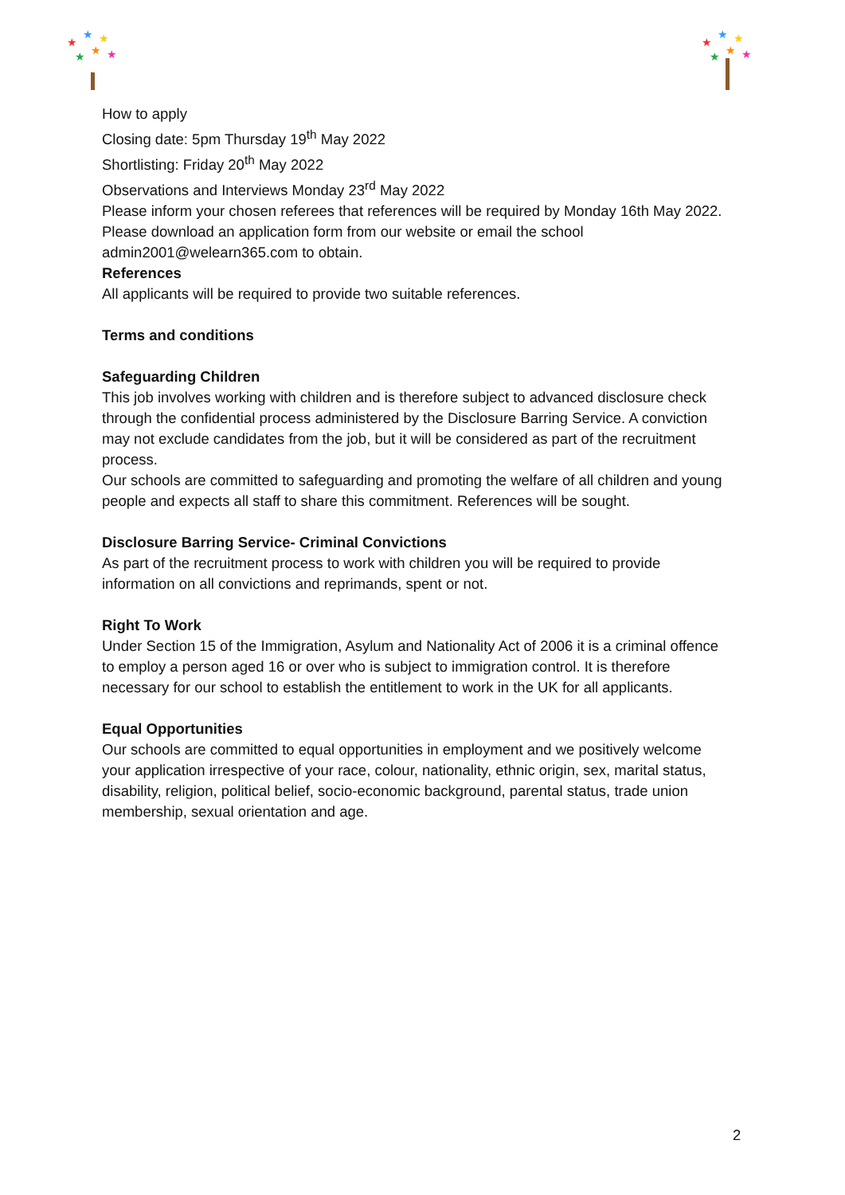★
★
★
★
★
★
★
★
★
★
★
★
How to apply
Closing date: 5pm Thursday 19<sup>th</sup> May 2022
Shortlisting: Friday 20<sup>th</sup> May 2022
Observations and Interviews Monday 23<sup>rd</sup> May 2022
Please inform your chosen referees that references will be required by Monday 16th May 2022. Please download an application form from our website or email the school admin2001@welearn365.com to obtain.
References
All applicants will be required to provide two suitable references.
Terms and conditions
Safeguarding Children
This job involves working with children and is therefore subject to advanced disclosure check through the confidential process administered by the Disclosure Barring Service. A conviction may not exclude candidates from the job, but it will be considered as part of the recruitment process.
Our schools are committed to safeguarding and promoting the welfare of all children and young people and expects all staff to share this commitment. References will be sought.
Disclosure Barring Service- Criminal Convictions
As part of the recruitment process to work with children you will be required to provide information on all convictions and reprimands, spent or not.
Right To Work
Under Section 15 of the Immigration, Asylum and Nationality Act of 2006 it is a criminal offence to employ a person aged 16 or over who is subject to immigration control. It is therefore necessary for our school to establish the entitlement to work in the UK for all applicants.
Equal Opportunities
Our schools are committed to equal opportunities in employment and we positively welcome your application irrespective of your race, colour, nationality, ethnic origin, sex, marital status, disability, religion, political belief, socio-economic background, parental status, trade union membership, sexual orientation and age.
2